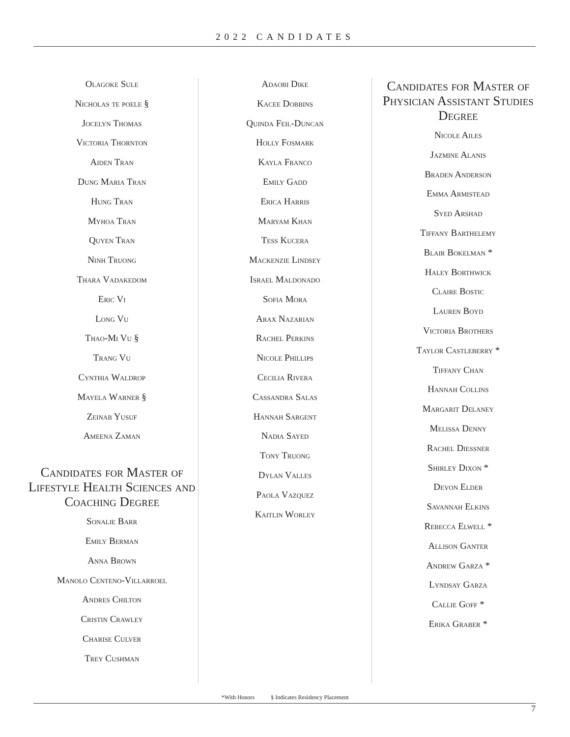2022 CANDIDATES
Olagoke Sule
Nicholas te poele §
Jocelyn Thomas
Victoria Thornton
Aiden Tran
Dung Maria Tran
Hung Tran
Myhoa Tran
Quyen Tran
Ninh Truong
Thara Vadakedom
Eric Vi
Long Vu
Thao-Mi Vu §
Trang Vu
Cynthia Waldrop
Mayela Warner §
Zeinab Yusuf
Ameena Zaman
Candidates for Master of Lifestyle Health Sciences and Coaching Degree
Sonalie Barr
Emily Berman
Anna Brown
Manolo Centeno-Villarroel
Andres Chilton
Cristin Crawley
Charise Culver
Trey Cushman
Adaobi Dike
Kacee Dobbins
Quinda Feil-Duncan
Holly Fosmark
Kayla Franco
Emily Gadd
Erica Harris
Maryam Khan
Tess Kucera
Mackenzie Lindsey
Israel Maldonado
Sofia Mora
Arax Nazarian
Rachel Perkins
Nicole Phillips
Cecilia Rivera
Cassandra Salas
Hannah Sargent
Nadia Sayed
Tony Truong
Dylan Valles
Paola Vazquez
Kaitlin Worley
Candidates for Master of Physician Assistant Studies Degree
Nicole Ailes
Jazmine Alanis
Braden Anderson
Emma Armistead
Syed Arshad
Tiffany Barthelemy
Blair Bokelman *
Haley Borthwick
Claire Bostic
Lauren Boyd
Victoria Brothers
Taylor Castleberry *
Tiffany Chan
Hannah Collins
Margarit Delaney
Melissa Denny
Rachel Diessner
Shirley Dixon *
Devon Elder
Savannah Elkins
Rebecca Elwell *
Allison Ganter
Andrew Garza *
Lyndsay Garza
Callie Goff *
Erika Graber *
*With Honors § Indicates Residency Placement
7